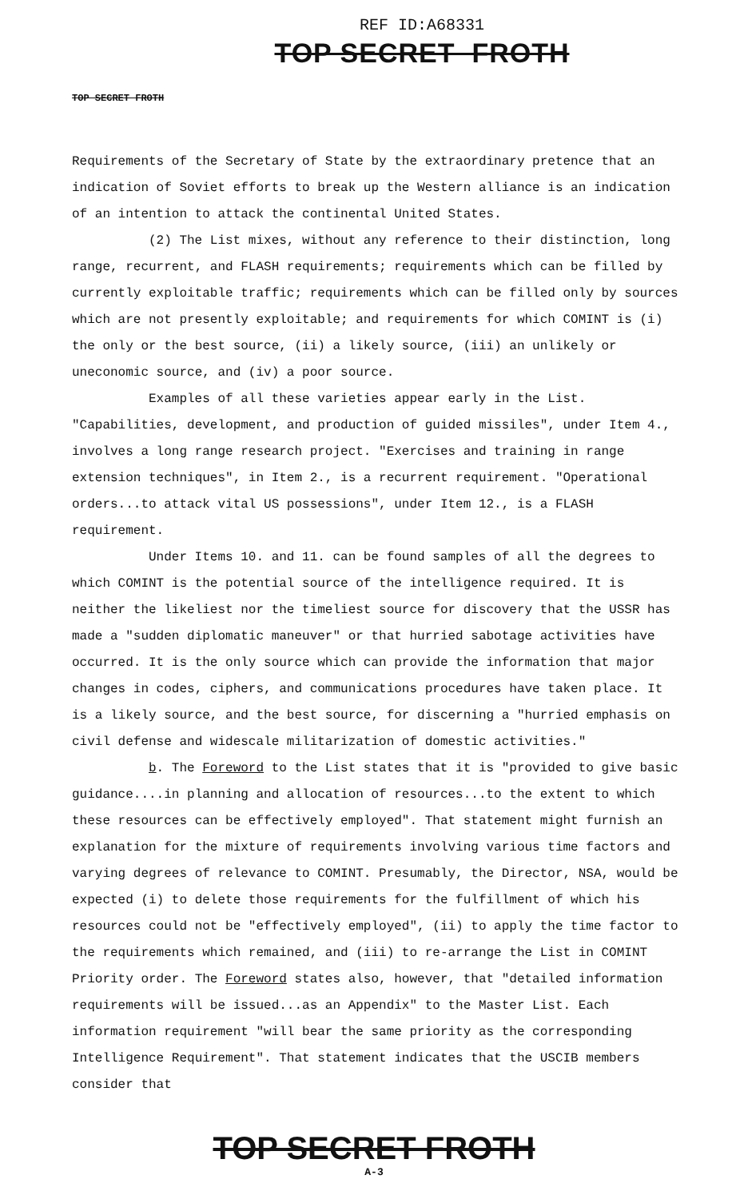REF ID:A68331
TOP SECRET FROTH
TOP SECRET FROTH
Requirements of the Secretary of State by the extraordinary pretence that an indication of Soviet efforts to break up the Western alliance is an indication of an intention to attack the continental United States.
(2) The List mixes, without any reference to their distinction, long range, recurrent, and FLASH requirements; requirements which can be filled by currently exploitable traffic; requirements which can be filled only by sources which are not presently exploitable; and requirements for which COMINT is (i) the only or the best source, (ii) a likely source, (iii) an unlikely or uneconomic source, and (iv) a poor source.
Examples of all these varieties appear early in the List. "Capabilities, development, and production of guided missiles", under Item 4., involves a long range research project. "Exercises and training in range extension techniques", in Item 2., is a recurrent requirement. "Operational orders...to attack vital US possessions", under Item 12., is a FLASH requirement.
Under Items 10. and 11. can be found samples of all the degrees to which COMINT is the potential source of the intelligence required. It is neither the likeliest nor the timeliest source for discovery that the USSR has made a "sudden diplomatic maneuver" or that hurried sabotage activities have occurred. It is the only source which can provide the information that major changes in codes, ciphers, and communications procedures have taken place. It is a likely source, and the best source, for discerning a "hurried emphasis on civil defense and widescale militarization of domestic activities."
b. The Foreword to the List states that it is "provided to give basic guidance....in planning and allocation of resources...to the extent to which these resources can be effectively employed". That statement might furnish an explanation for the mixture of requirements involving various time factors and varying degrees of relevance to COMINT. Presumably, the Director, NSA, would be expected (i) to delete those requirements for the fulfillment of which his resources could not be "effectively employed", (ii) to apply the time factor to the requirements which remained, and (iii) to re-arrange the List in COMINT Priority order. The Foreword states also, however, that "detailed information requirements will be issued...as an Appendix" to the Master List. Each information requirement "will bear the same priority as the corresponding Intelligence Requirement". That statement indicates that the USCIB members consider that
TOP SECRET FROTH
A-3